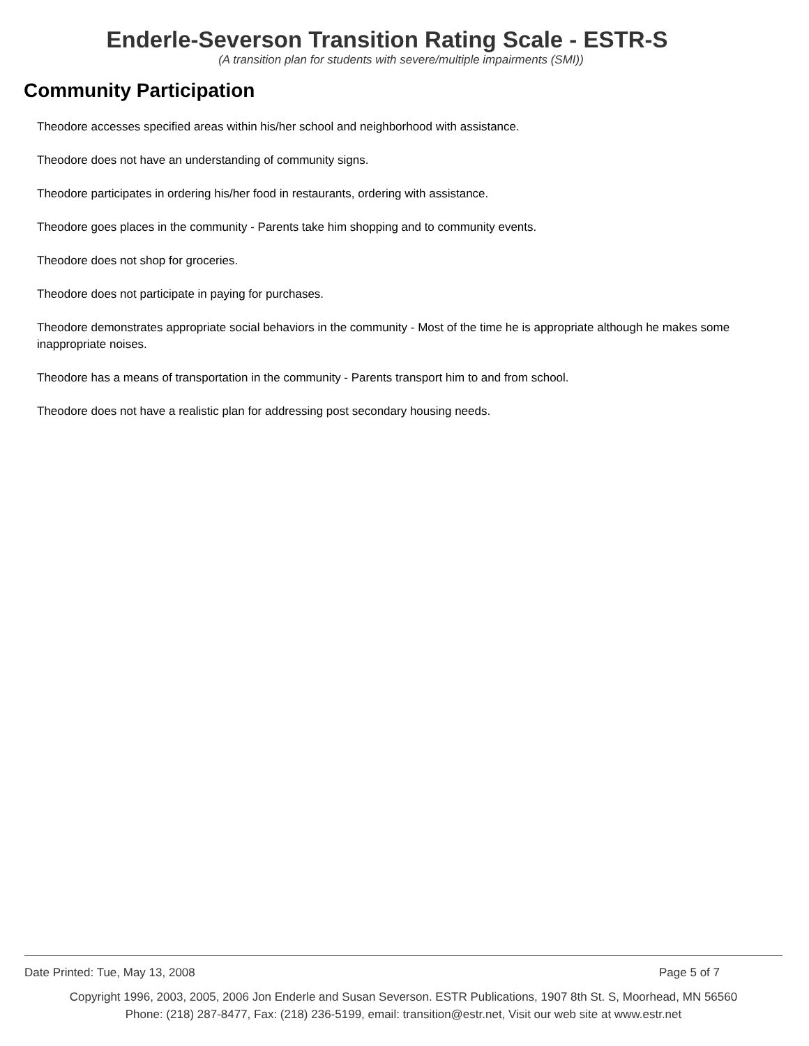Enderle-Severson Transition Rating Scale - ESTR-S
(A transition plan for students with severe/multiple impairments (SMI))
Community Participation
Theodore accesses specified areas within his/her school and neighborhood with assistance.
Theodore does not have an understanding of community signs.
Theodore participates in ordering his/her food in restaurants, ordering with assistance.
Theodore goes places in the community - Parents take him shopping and to community events.
Theodore does not shop for groceries.
Theodore does not participate in paying for purchases.
Theodore demonstrates appropriate social behaviors in the community - Most of the time he is appropriate although he makes some inappropriate noises.
Theodore has a means of transportation in the community - Parents transport him to and from school.
Theodore does not have a realistic plan for addressing post secondary housing needs.
Date Printed: Tue, May 13, 2008 Page 5 of 7
Copyright 1996, 2003, 2005, 2006 Jon Enderle and Susan Severson. ESTR Publications, 1907 8th St. S, Moorhead, MN 56560
Phone: (218) 287-8477, Fax: (218) 236-5199, email: transition@estr.net, Visit our web site at www.estr.net